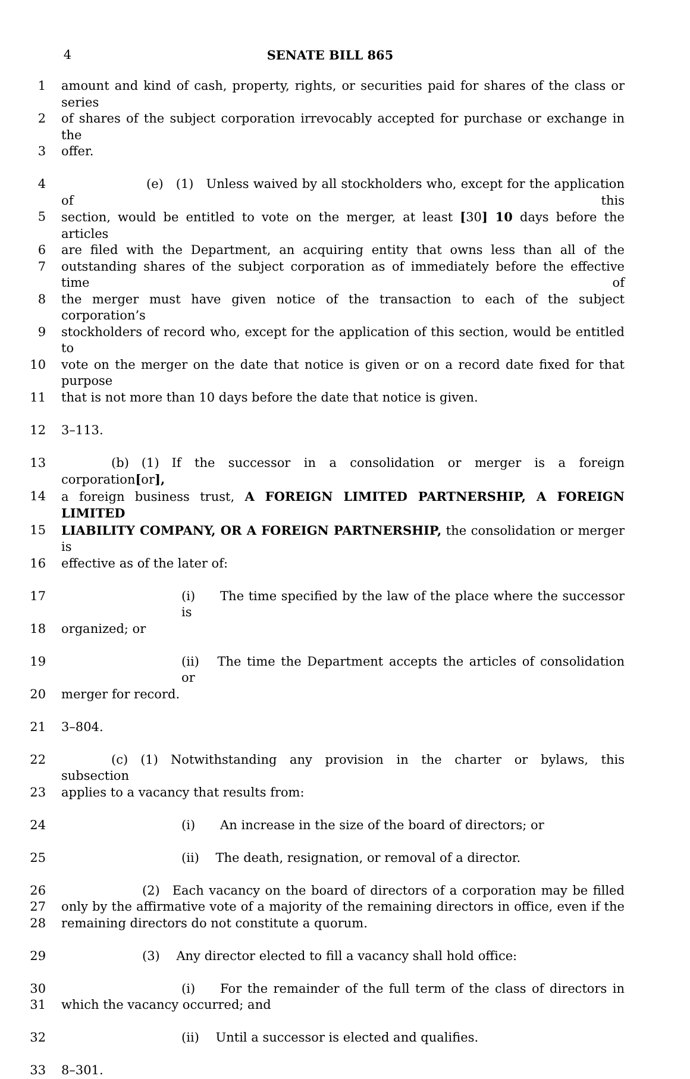4 SENATE BILL 865
1 amount and kind of cash, property, rights, or securities paid for shares of the class or series
2 of shares of the subject corporation irrevocably accepted for purchase or exchange in the
3 offer.
4   (e) (1) Unless waived by all stockholders who, except for the application of this
5 section, would be entitled to vote on the merger, at least [30] 10 days before the articles
6 are filed with the Department, an acquiring entity that owns less than all of the
7 outstanding shares of the subject corporation as of immediately before the effective time of
8 the merger must have given notice of the transaction to each of the subject corporation’s
9 stockholders of record who, except for the application of this section, would be entitled to
10 vote on the merger on the date that notice is given or on a record date fixed for that purpose
11 that is not more than 10 days before the date that notice is given.
12 3–113.
13    (b) (1) If the successor in a consolidation or merger is a foreign corporation[or],
14 a foreign business trust, A FOREIGN LIMITED PARTNERSHIP, A FOREIGN LIMITED
15 LIABILITY COMPANY, OR A FOREIGN PARTNERSHIP, the consolidation or merger is
16 effective as of the later of:
17 (i)  The time specified by the law of the place where the successor is
18 organized; or
19 (ii)  The time the Department accepts the articles of consolidation or
20 merger for record.
21 3–804.
22    (c) (1) Notwithstanding any provision in the charter or bylaws, this subsection
23 applies to a vacancy that results from:
24 (i)  An increase in the size of the board of directors; or
25 (ii)  The death, resignation, or removal of a director.
26 (2) Each vacancy on the board of directors of a corporation may be filled
27 only by the affirmative vote of a majority of the remaining directors in office, even if the
28 remaining directors do not constitute a quorum.
29 (3)  Any director elected to fill a vacancy shall hold office:
30 (i)  For the remainder of the full term of the class of directors in
31 which the vacancy occurred; and
32 (ii)  Until a successor is elected and qualifies.
33 8–301.